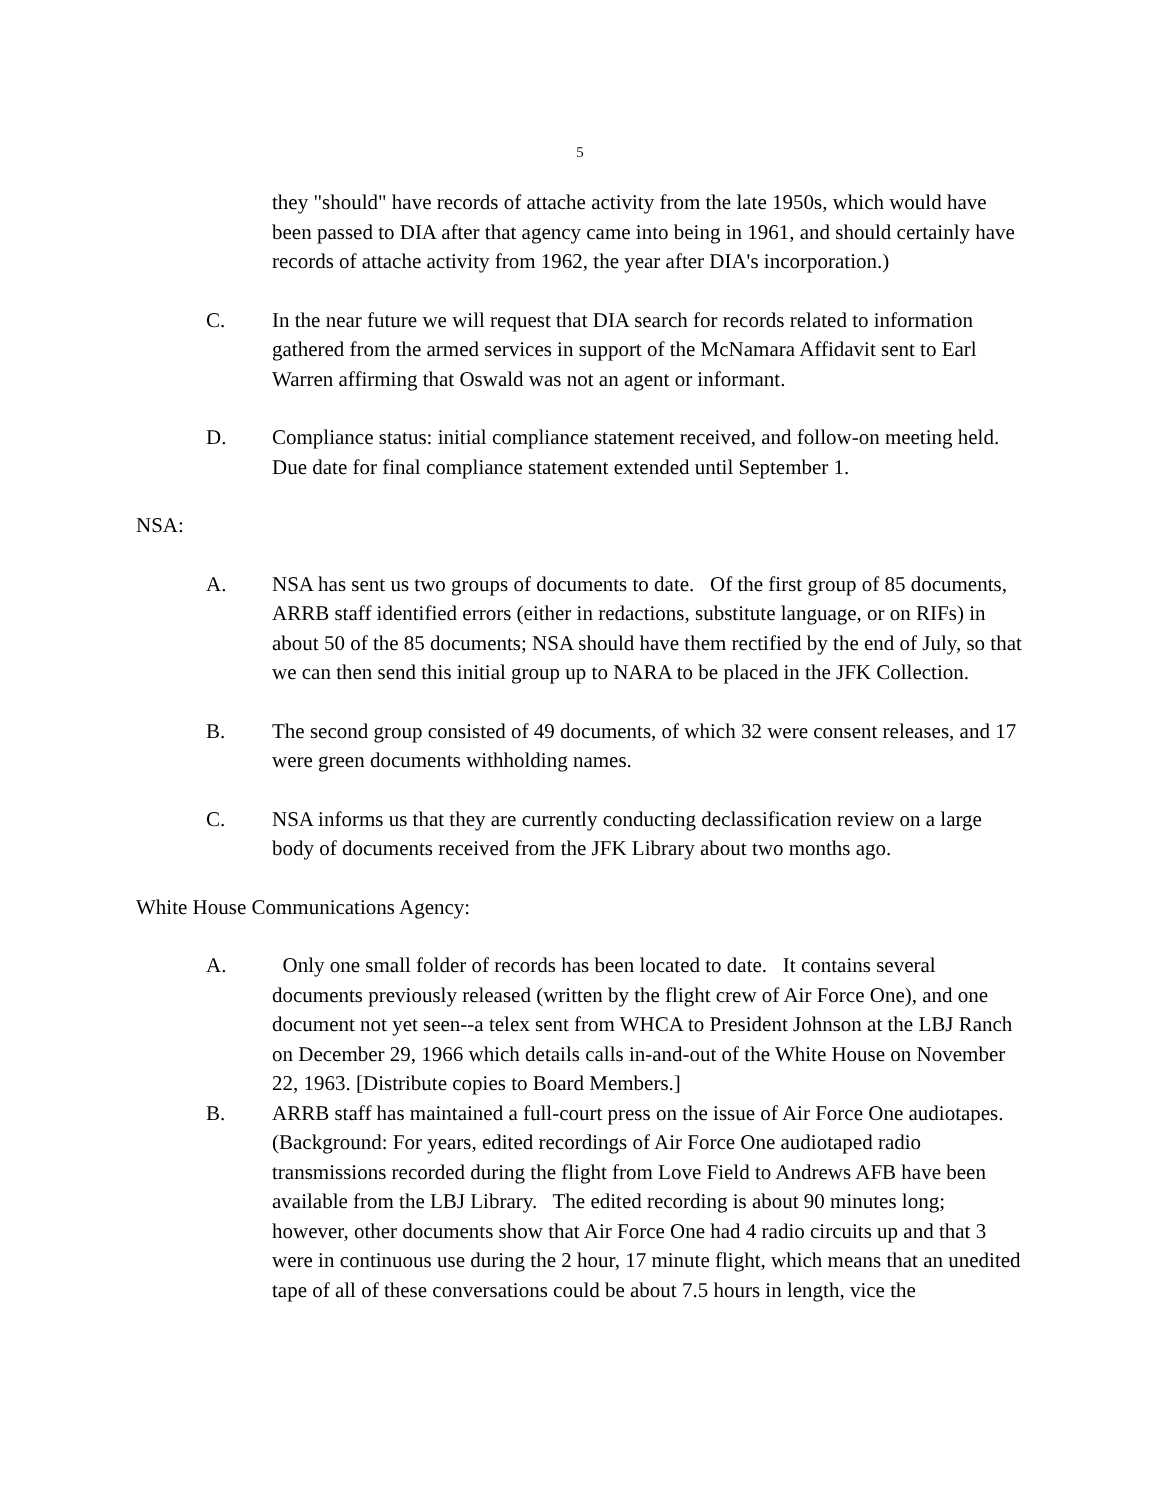5
they "should" have records of attache activity from the late 1950s, which would have been passed to DIA after that agency came into being in 1961, and should certainly have records of attache activity from 1962, the year after DIA's incorporation.)
C. In the near future we will request that DIA search for records related to information gathered from the armed services in support of the McNamara Affidavit sent to Earl Warren affirming that Oswald was not an agent or informant.
D. Compliance status: initial compliance statement received, and follow-on meeting held. Due date for final compliance statement extended until September 1.
NSA:
A. NSA has sent us two groups of documents to date. Of the first group of 85 documents, ARRB staff identified errors (either in redactions, substitute language, or on RIFs) in about 50 of the 85 documents; NSA should have them rectified by the end of July, so that we can then send this initial group up to NARA to be placed in the JFK Collection.
B. The second group consisted of 49 documents, of which 32 were consent releases, and 17 were green documents withholding names.
C. NSA informs us that they are currently conducting declassification review on a large body of documents received from the JFK Library about two months ago.
White House Communications Agency:
A. Only one small folder of records has been located to date. It contains several documents previously released (written by the flight crew of Air Force One), and one document not yet seen--a telex sent from WHCA to President Johnson at the LBJ Ranch on December 29, 1966 which details calls in-and-out of the White House on November 22, 1963. [Distribute copies to Board Members.]
B. ARRB staff has maintained a full-court press on the issue of Air Force One audiotapes. (Background: For years, edited recordings of Air Force One audiotaped radio transmissions recorded during the flight from Love Field to Andrews AFB have been available from the LBJ Library. The edited recording is about 90 minutes long; however, other documents show that Air Force One had 4 radio circuits up and that 3 were in continuous use during the 2 hour, 17 minute flight, which means that an unedited tape of all of these conversations could be about 7.5 hours in length, vice the